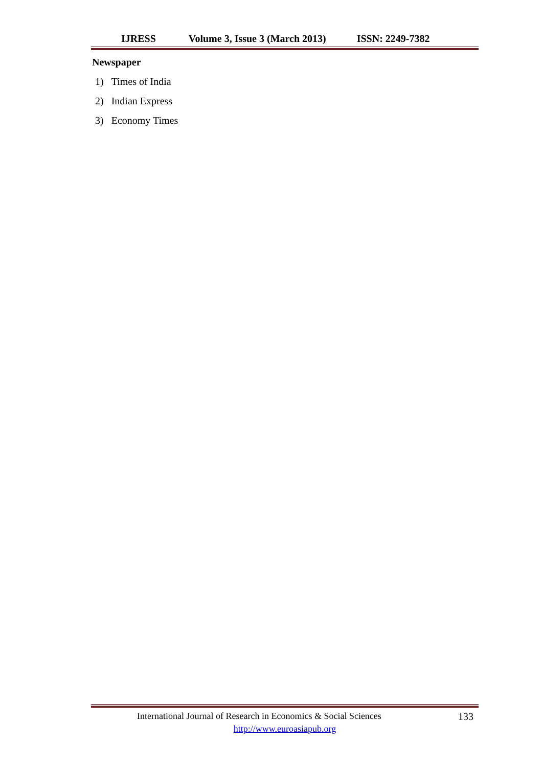IJRESS Volume 3, Issue 3 (March 2013) ISSN: 2249-7382
Newspaper
1) Times of India
2) Indian Express
3) Economy Times
International Journal of Research in Economics & Social Sciences 133
http://www.euroasiapub.org